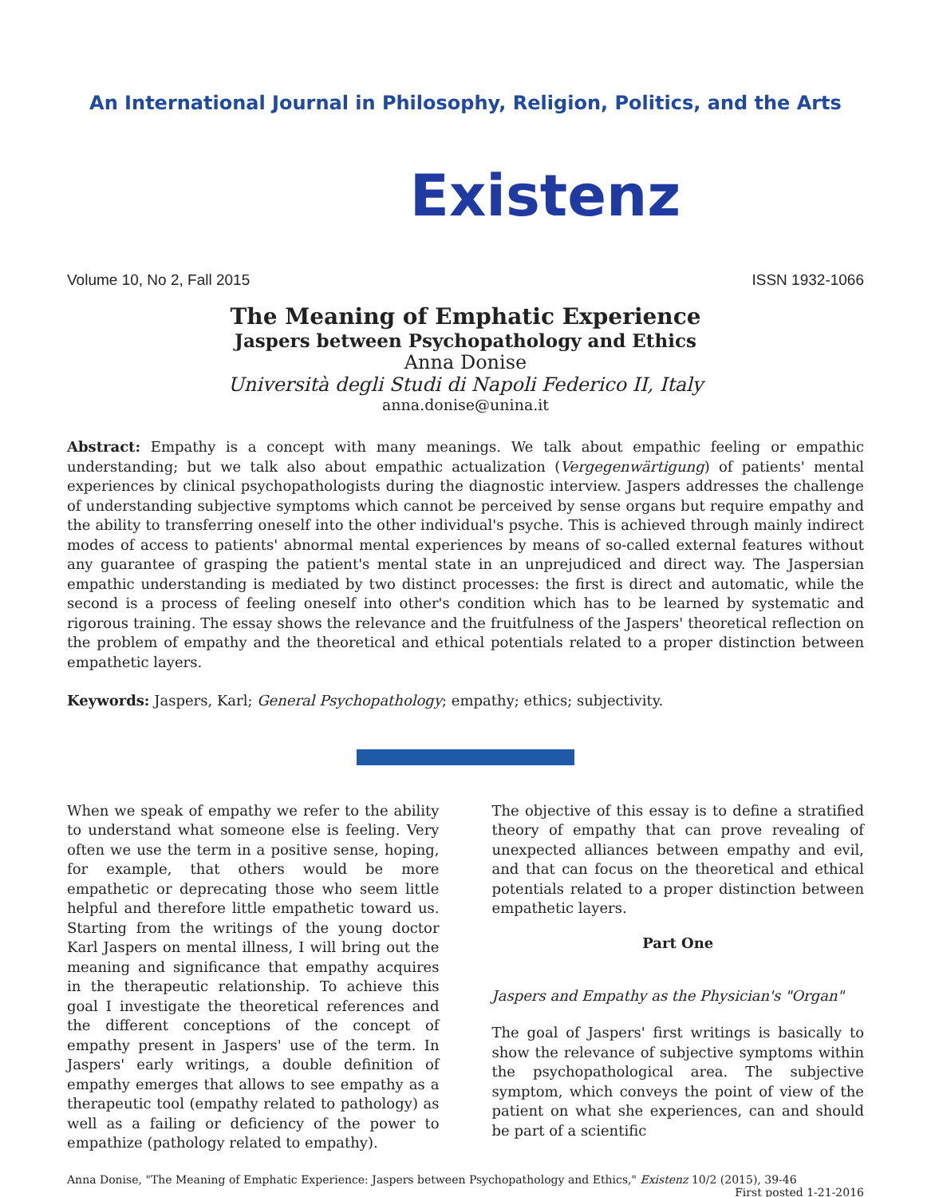An International Journal in Philosophy, Religion, Politics, and the Arts
Existenz
Volume 10, No 2, Fall 2015 ISSN 1932-1066
The Meaning of Emphatic Experience
Jaspers between Psychopathology and Ethics
Anna Donise
Università degli Studi di Napoli Federico II, Italy
anna.donise@unina.it
Abstract: Empathy is a concept with many meanings. We talk about empathic feeling or empathic understanding; but we talk also about empathic actualization (Vergegenwärtigung) of patients' mental experiences by clinical psychopathologists during the diagnostic interview. Jaspers addresses the challenge of understanding subjective symptoms which cannot be perceived by sense organs but require empathy and the ability to transferring oneself into the other individual's psyche. This is achieved through mainly indirect modes of access to patients' abnormal mental experiences by means of so-called external features without any guarantee of grasping the patient's mental state in an unprejudiced and direct way. The Jaspersian empathic understanding is mediated by two distinct processes: the first is direct and automatic, while the second is a process of feeling oneself into other's condition which has to be learned by systematic and rigorous training. The essay shows the relevance and the fruitfulness of the Jaspers' theoretical reflection on the problem of empathy and the theoretical and ethical potentials related to a proper distinction between empathetic layers.
Keywords: Jaspers, Karl; General Psychopathology; empathy; ethics; subjectivity.
When we speak of empathy we refer to the ability to understand what someone else is feeling. Very often we use the term in a positive sense, hoping, for example, that others would be more empathetic or deprecating those who seem little helpful and therefore little empathetic toward us. Starting from the writings of the young doctor Karl Jaspers on mental illness, I will bring out the meaning and significance that empathy acquires in the therapeutic relationship. To achieve this goal I investigate the theoretical references and the different conceptions of the concept of empathy present in Jaspers' use of the term. In Jaspers' early writings, a double definition of empathy emerges that allows to see empathy as a therapeutic tool (empathy related to pathology) as well as a failing or deficiency of the power to empathize (pathology related to empathy).
The objective of this essay is to define a stratified theory of empathy that can prove revealing of unexpected alliances between empathy and evil, and that can focus on the theoretical and ethical potentials related to a proper distinction between empathetic layers.
Part One
Jaspers and Empathy as the Physician's "Organ"
The goal of Jaspers' first writings is basically to show the relevance of subjective symptoms within the psychopathological area. The subjective symptom, which conveys the point of view of the patient on what she experiences, can and should be part of a scientific
Anna Donise, "The Meaning of Emphatic Experience: Jaspers between Psychopathology and Ethics," Existenz 10/2 (2015), 39-46
First posted 1-21-2016